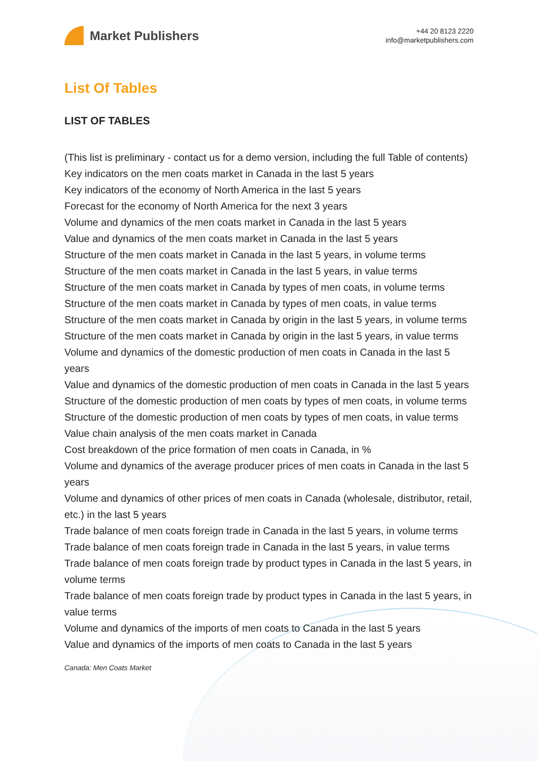Market Publishers
+44 20 8123 2220
info@marketpublishers.com
List Of Tables
LIST OF TABLES
(This list is preliminary - contact us for a demo version, including the full Table of contents)
Key indicators on the men coats market in Canada in the last 5 years
Key indicators of the economy of North America in the last 5 years
Forecast for the economy of North America for the next 3 years
Volume and dynamics of the men coats market in Canada in the last 5 years
Value and dynamics of the men coats market in Canada in the last 5 years
Structure of the men coats market in Canada in the last 5 years, in volume terms
Structure of the men coats market in Canada in the last 5 years, in value terms
Structure of the men coats market in Canada by types of men coats, in volume terms
Structure of the men coats market in Canada by types of men coats, in value terms
Structure of the men coats market in Canada by origin in the last 5 years, in volume terms
Structure of the men coats market in Canada by origin in the last 5 years, in value terms
Volume and dynamics of the domestic production of men coats in Canada in the last 5 years
Value and dynamics of the domestic production of men coats in Canada in the last 5 years
Structure of the domestic production of men coats by types of men coats, in volume terms
Structure of the domestic production of men coats by types of men coats, in value terms
Value chain analysis of the men coats market in Canada
Cost breakdown of the price formation of men coats in Canada, in %
Volume and dynamics of the average producer prices of men coats in Canada in the last 5 years
Volume and dynamics of other prices of men coats in Canada (wholesale, distributor, retail, etc.) in the last 5 years
Trade balance of men coats foreign trade in Canada in the last 5 years, in volume terms
Trade balance of men coats foreign trade in Canada in the last 5 years, in value terms
Trade balance of men coats foreign trade by product types in Canada in the last 5 years, in volume terms
Trade balance of men coats foreign trade by product types in Canada in the last 5 years, in value terms
Volume and dynamics of the imports of men coats to Canada in the last 5 years
Value and dynamics of the imports of men coats to Canada in the last 5 years
Canada: Men Coats Market